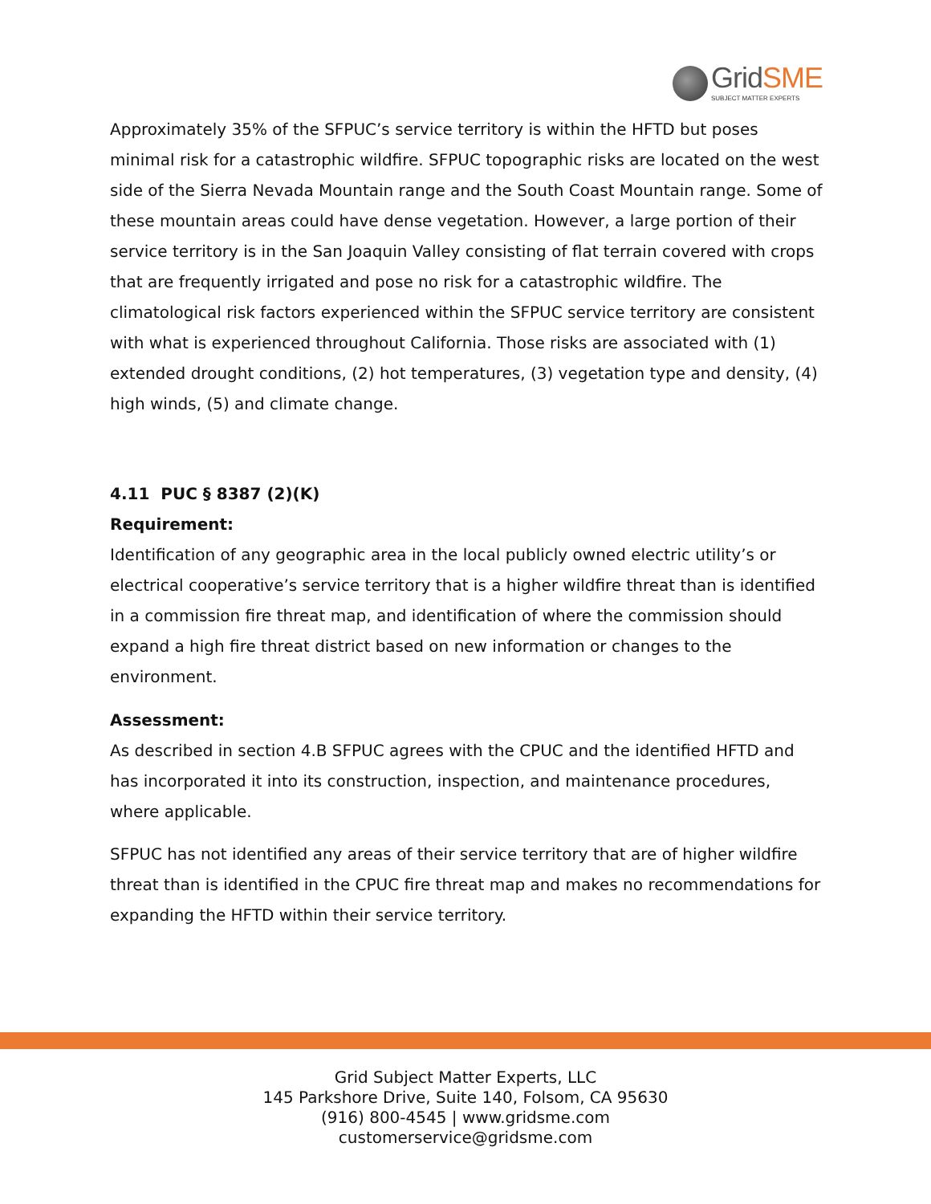GridSME
SUBJECT MATTER EXPERTS
Approximately 35% of the SFPUC’s service territory is within the HFTD but poses minimal risk for a catastrophic wildfire. SFPUC topographic risks are located on the west side of the Sierra Nevada Mountain range and the South Coast Mountain range. Some of these mountain areas could have dense vegetation. However, a large portion of their service territory is in the San Joaquin Valley consisting of flat terrain covered with crops that are frequently irrigated and pose no risk for a catastrophic wildfire. The climatological risk factors experienced within the SFPUC service territory are consistent with what is experienced throughout California. Those risks are associated with (1) extended drought conditions, (2) hot temperatures, (3) vegetation type and density, (4) high winds, (5) and climate change.
4.11 PUC § 8387 (2)(K)
Requirement:
Identification of any geographic area in the local publicly owned electric utility’s or electrical cooperative’s service territory that is a higher wildfire threat than is identified in a commission fire threat map, and identification of where the commission should expand a high fire threat district based on new information or changes to the environment.
Assessment:
As described in section 4.B SFPUC agrees with the CPUC and the identified HFTD and has incorporated it into its construction, inspection, and maintenance procedures, where applicable.
SFPUC has not identified any areas of their service territory that are of higher wildfire threat than is identified in the CPUC fire threat map and makes no recommendations for expanding the HFTD within their service territory.
Grid Subject Matter Experts, LLC
145 Parkshore Drive, Suite 140, Folsom, CA 95630
(916) 800-4545 | www.gridsme.com
customerservice@gridsme.com